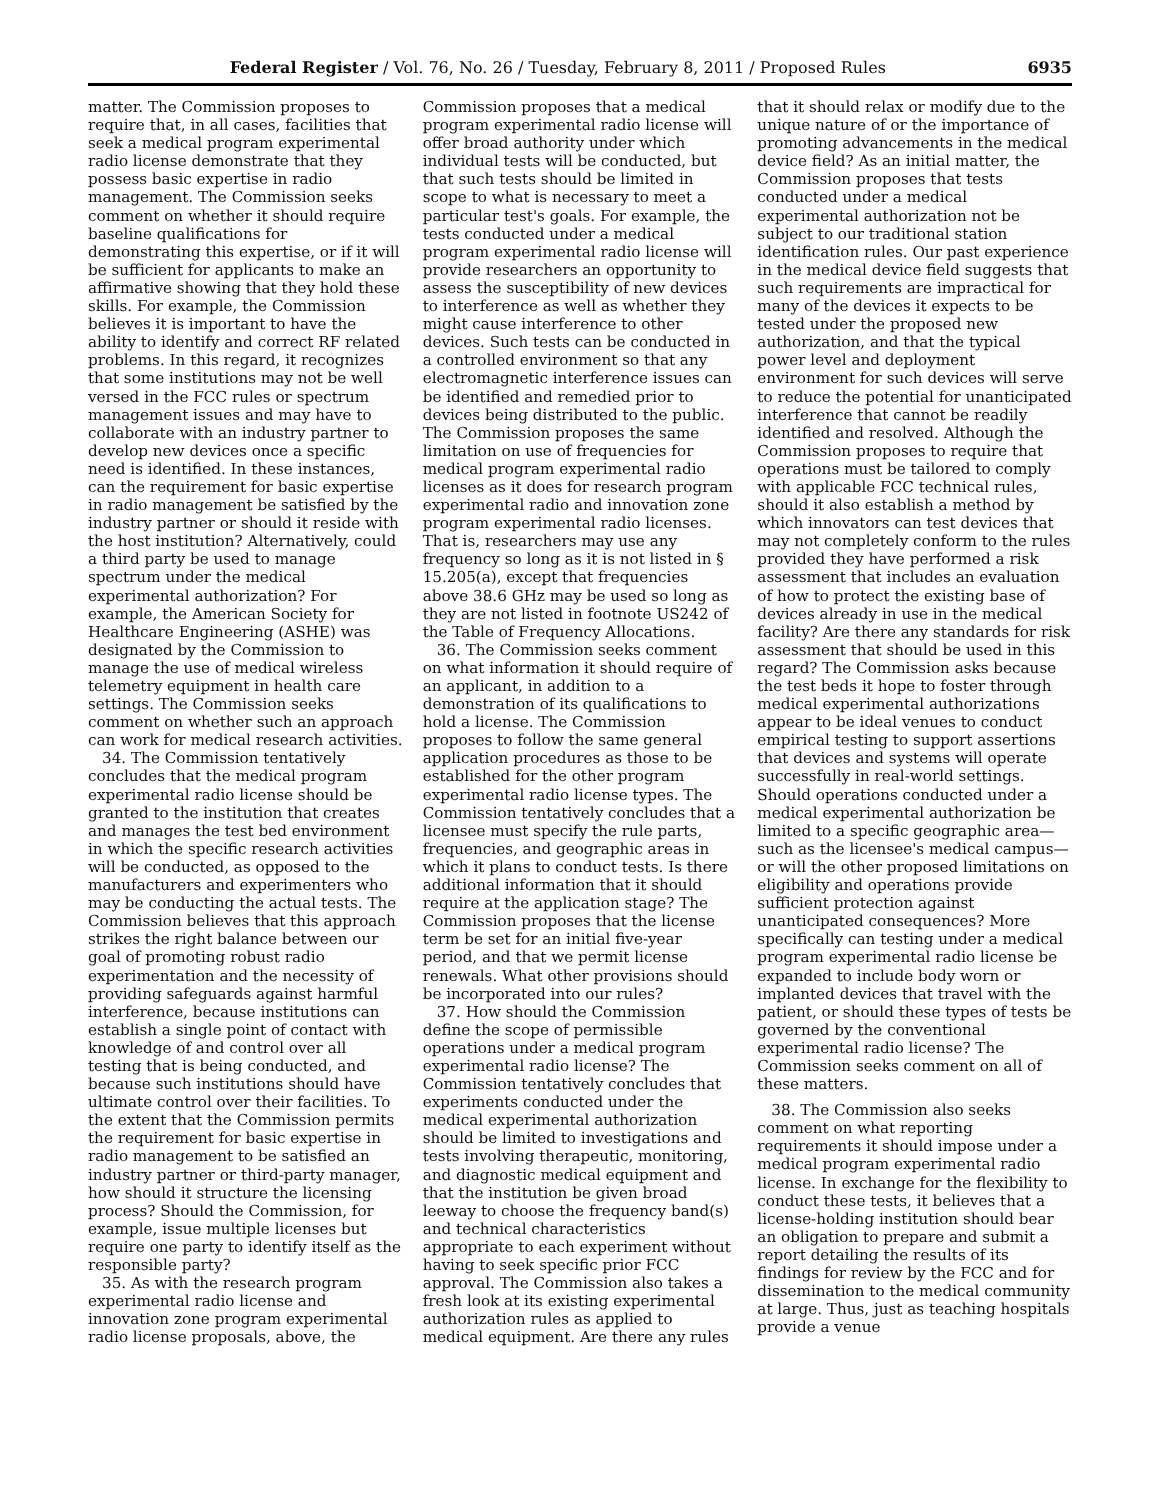Federal Register / Vol. 76, No. 26 / Tuesday, February 8, 2011 / Proposed Rules 6935
matter. The Commission proposes to require that, in all cases, facilities that seek a medical program experimental radio license demonstrate that they possess basic expertise in radio management. The Commission seeks comment on whether it should require baseline qualifications for demonstrating this expertise, or if it will be sufficient for applicants to make an affirmative showing that they hold these skills. For example, the Commission believes it is important to have the ability to identify and correct RF related problems. In this regard, it recognizes that some institutions may not be well versed in the FCC rules or spectrum management issues and may have to collaborate with an industry partner to develop new devices once a specific need is identified. In these instances, can the requirement for basic expertise in radio management be satisfied by the industry partner or should it reside with the host institution? Alternatively, could a third party be used to manage spectrum under the medical experimental authorization? For example, the American Society for Healthcare Engineering (ASHE) was designated by the Commission to manage the use of medical wireless telemetry equipment in health care settings. The Commission seeks comment on whether such an approach can work for medical research activities.
34. The Commission tentatively concludes that the medical program experimental radio license should be granted to the institution that creates and manages the test bed environment in which the specific research activities will be conducted, as opposed to the manufacturers and experimenters who may be conducting the actual tests. The Commission believes that this approach strikes the right balance between our goal of promoting robust radio experimentation and the necessity of providing safeguards against harmful interference, because institutions can establish a single point of contact with knowledge of and control over all testing that is being conducted, and because such institutions should have ultimate control over their facilities. To the extent that the Commission permits the requirement for basic expertise in radio management to be satisfied an industry partner or third-party manager, how should it structure the licensing process? Should the Commission, for example, issue multiple licenses but require one party to identify itself as the responsible party?
35. As with the research program experimental radio license and innovation zone program experimental radio license proposals, above, the
Commission proposes that a medical program experimental radio license will offer broad authority under which individual tests will be conducted, but that such tests should be limited in scope to what is necessary to meet a particular test's goals. For example, the tests conducted under a medical program experimental radio license will provide researchers an opportunity to assess the susceptibility of new devices to interference as well as whether they might cause interference to other devices. Such tests can be conducted in a controlled environment so that any electromagnetic interference issues can be identified and remedied prior to devices being distributed to the public. The Commission proposes the same limitation on use of frequencies for medical program experimental radio licenses as it does for research program experimental radio and innovation zone program experimental radio licenses. That is, researchers may use any frequency so long as it is not listed in § 15.205(a), except that frequencies above 38.6 GHz may be used so long as they are not listed in footnote US242 of the Table of Frequency Allocations.
36. The Commission seeks comment on what information it should require of an applicant, in addition to a demonstration of its qualifications to hold a license. The Commission proposes to follow the same general application procedures as those to be established for the other program experimental radio license types. The Commission tentatively concludes that a licensee must specify the rule parts, frequencies, and geographic areas in which it plans to conduct tests. Is there additional information that it should require at the application stage? The Commission proposes that the license term be set for an initial five-year period, and that we permit license renewals. What other provisions should be incorporated into our rules?
37. How should the Commission define the scope of permissible operations under a medical program experimental radio license? The Commission tentatively concludes that experiments conducted under the medical experimental authorization should be limited to investigations and tests involving therapeutic, monitoring, and diagnostic medical equipment and that the institution be given broad leeway to choose the frequency band(s) and technical characteristics appropriate to each experiment without having to seek specific prior FCC approval. The Commission also takes a fresh look at its existing experimental authorization rules as applied to medical equipment. Are there any rules
that it should relax or modify due to the unique nature of or the importance of promoting advancements in the medical device field? As an initial matter, the Commission proposes that tests conducted under a medical experimental authorization not be subject to our traditional station identification rules. Our past experience in the medical device field suggests that such requirements are impractical for many of the devices it expects to be tested under the proposed new authorization, and that the typical power level and deployment environment for such devices will serve to reduce the potential for unanticipated interference that cannot be readily identified and resolved. Although the Commission proposes to require that operations must be tailored to comply with applicable FCC technical rules, should it also establish a method by which innovators can test devices that may not completely conform to the rules provided they have performed a risk assessment that includes an evaluation of how to protect the existing base of devices already in use in the medical facility? Are there any standards for risk assessment that should be used in this regard? The Commission asks because the test beds it hope to foster through medical experimental authorizations appear to be ideal venues to conduct empirical testing to support assertions that devices and systems will operate successfully in real-world settings. Should operations conducted under a medical experimental authorization be limited to a specific geographic area—such as the licensee's medical campus—or will the other proposed limitations on eligibility and operations provide sufficient protection against unanticipated consequences? More specifically can testing under a medical program experimental radio license be expanded to include body worn or implanted devices that travel with the patient, or should these types of tests be governed by the conventional experimental radio license? The Commission seeks comment on all of these matters.
38. The Commission also seeks comment on what reporting requirements it should impose under a medical program experimental radio license. In exchange for the flexibility to conduct these tests, it believes that a license-holding institution should bear an obligation to prepare and submit a report detailing the results of its findings for review by the FCC and for dissemination to the medical community at large. Thus, just as teaching hospitals provide a venue